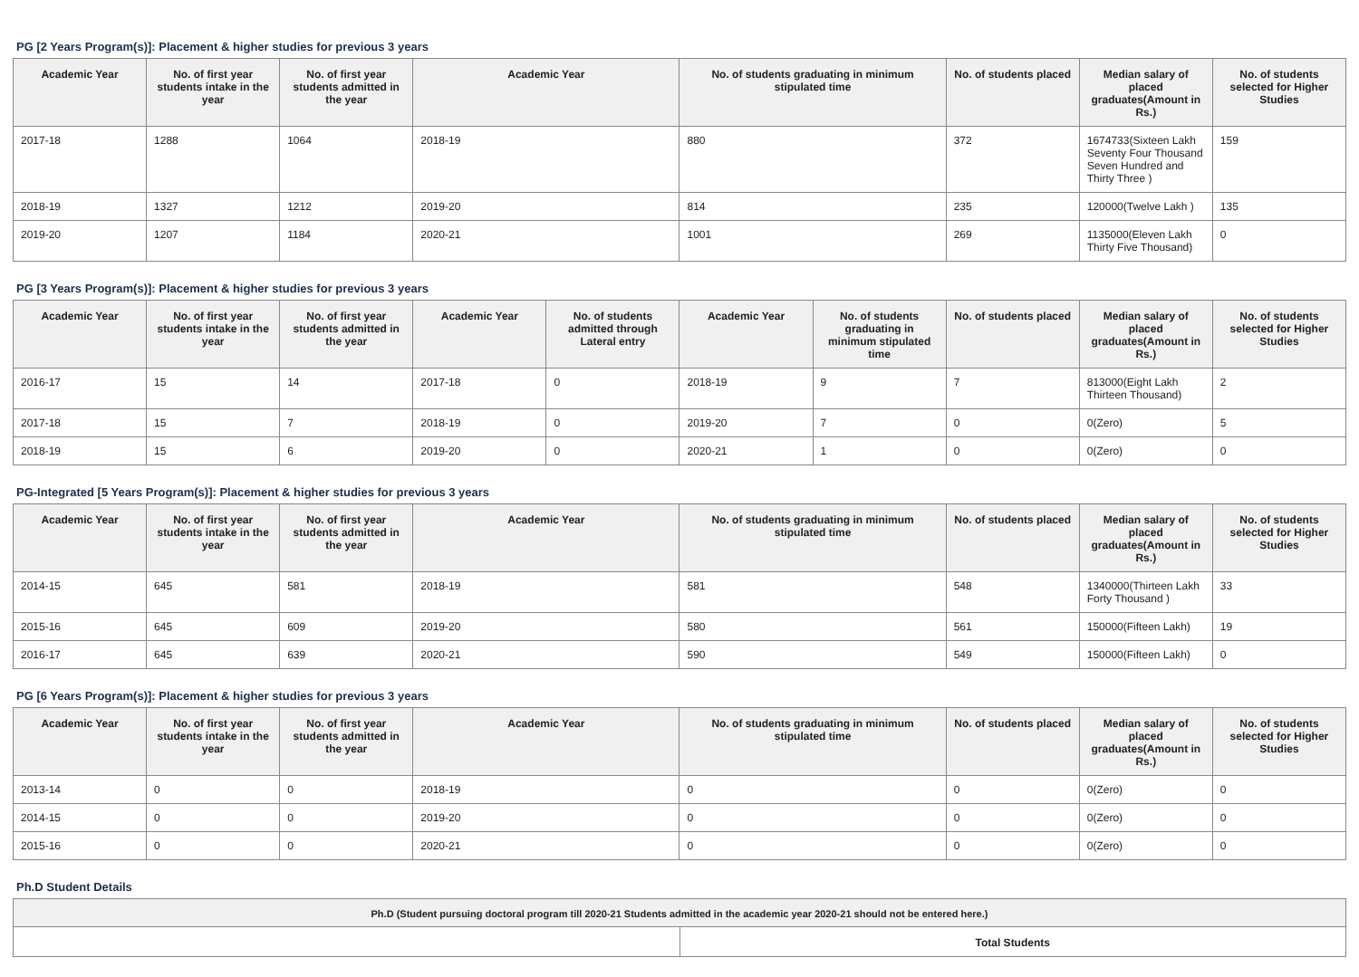PG [2 Years Program(s)]: Placement & higher studies for previous 3 years
| Academic Year | No. of first year students intake in the year | No. of first year students admitted in the year | Academic Year | No. of students graduating in minimum stipulated time | No. of students placed | Median salary of placed graduates(Amount in Rs.) | No. of students selected for Higher Studies |
| --- | --- | --- | --- | --- | --- | --- | --- |
| 2017-18 | 1288 | 1064 | 2018-19 | 880 | 372 | 1674733(Sixteen Lakh Seventy Four Thousand Seven Hundred and Thirty Three ) | 159 |
| 2018-19 | 1327 | 1212 | 2019-20 | 814 | 235 | 120000(Twelve Lakh ) | 135 |
| 2019-20 | 1207 | 1184 | 2020-21 | 1001 | 269 | 1135000(Eleven Lakh Thirty Five Thousand) | 0 |
PG [3 Years Program(s)]: Placement & higher studies for previous 3 years
| Academic Year | No. of first year students intake in the year | No. of first year students admitted in the year | Academic Year | No. of students admitted through Lateral entry | Academic Year | No. of students graduating in minimum stipulated time | No. of students placed | Median salary of placed graduates(Amount in Rs.) | No. of students selected for Higher Studies |
| --- | --- | --- | --- | --- | --- | --- | --- | --- | --- |
| 2016-17 | 15 | 14 | 2017-18 | 0 | 2018-19 | 9 | 7 | 813000(Eight Lakh Thirteen Thousand) | 2 |
| 2017-18 | 15 | 7 | 2018-19 | 0 | 2019-20 | 7 | 0 | 0(Zero) | 5 |
| 2018-19 | 15 | 6 | 2019-20 | 0 | 2020-21 | 1 | 0 | 0(Zero) | 0 |
PG-Integrated [5 Years Program(s)]: Placement & higher studies for previous 3 years
| Academic Year | No. of first year students intake in the year | No. of first year students admitted in the year | Academic Year | No. of students graduating in minimum stipulated time | No. of students placed | Median salary of placed graduates(Amount in Rs.) | No. of students selected for Higher Studies |
| --- | --- | --- | --- | --- | --- | --- | --- |
| 2014-15 | 645 | 581 | 2018-19 | 581 | 548 | 1340000(Thirteen Lakh Forty Thousand ) | 33 |
| 2015-16 | 645 | 609 | 2019-20 | 580 | 561 | 150000(Fifteen Lakh) | 19 |
| 2016-17 | 645 | 639 | 2020-21 | 590 | 549 | 150000(Fifteen Lakh) | 0 |
PG [6 Years Program(s)]: Placement & higher studies for previous 3 years
| Academic Year | No. of first year students intake in the year | No. of first year students admitted in the year | Academic Year | No. of students graduating in minimum stipulated time | No. of students placed | Median salary of placed graduates(Amount in Rs.) | No. of students selected for Higher Studies |
| --- | --- | --- | --- | --- | --- | --- | --- |
| 2013-14 | 0 | 0 | 2018-19 | 0 | 0 | 0(Zero) | 0 |
| 2014-15 | 0 | 0 | 2019-20 | 0 | 0 | 0(Zero) | 0 |
| 2015-16 | 0 | 0 | 2020-21 | 0 | 0 | 0(Zero) | 0 |
Ph.D Student Details
| Ph.D (Student pursuing doctoral program till 2020-21 Students admitted in the academic year 2020-21 should not be entered here.) | |
| --- | --- |
| | Total Students |